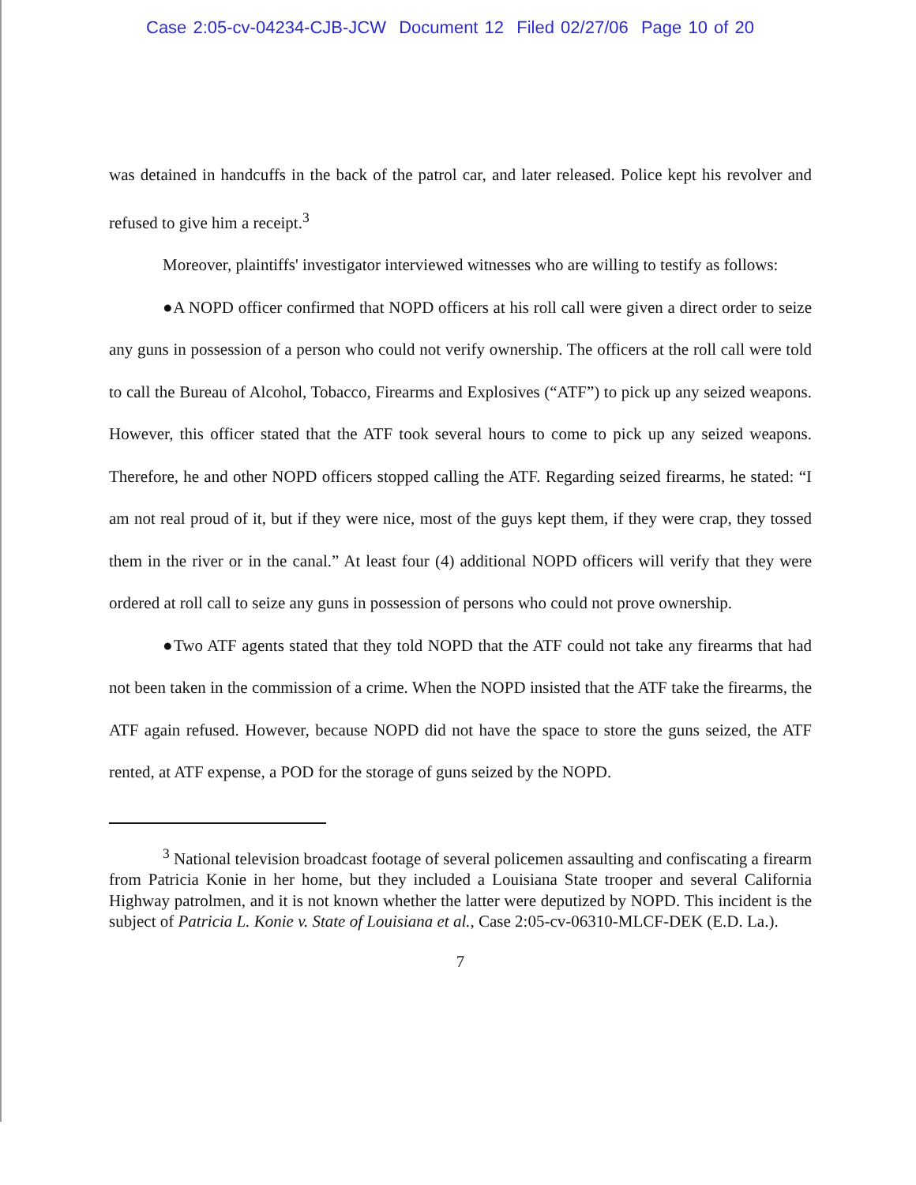Case 2:05-cv-04234-CJB-JCW Document 12 Filed 02/27/06 Page 10 of 20
was detained in handcuffs in the back of the patrol car, and later released. Police kept his revolver and refused to give him a receipt.<sup>3</sup>
Moreover, plaintiffs' investigator interviewed witnesses who are willing to testify as follows:
●A NOPD officer confirmed that NOPD officers at his roll call were given a direct order to seize any guns in possession of a person who could not verify ownership. The officers at the roll call were told to call the Bureau of Alcohol, Tobacco, Firearms and Explosives (“ATF”) to pick up any seized weapons. However, this officer stated that the ATF took several hours to come to pick up any seized weapons. Therefore, he and other NOPD officers stopped calling the ATF. Regarding seized firearms, he stated: “I am not real proud of it, but if they were nice, most of the guys kept them, if they were crap, they tossed them in the river or in the canal.” At least four (4) additional NOPD officers will verify that they were ordered at roll call to seize any guns in possession of persons who could not prove ownership.
●Two ATF agents stated that they told NOPD that the ATF could not take any firearms that had not been taken in the commission of a crime. When the NOPD insisted that the ATF take the firearms, the ATF again refused. However, because NOPD did not have the space to store the guns seized, the ATF rented, at ATF expense, a POD for the storage of guns seized by the NOPD.
<sup>3</sup> National television broadcast footage of several policemen assaulting and confiscating a firearm from Patricia Konie in her home, but they included a Louisiana State trooper and several California Highway patrolmen, and it is not known whether the latter were deputized by NOPD. This incident is the subject of Patricia L. Konie v. State of Louisiana et al., Case 2:05-cv-06310-MLCF-DEK (E.D. La.).
7